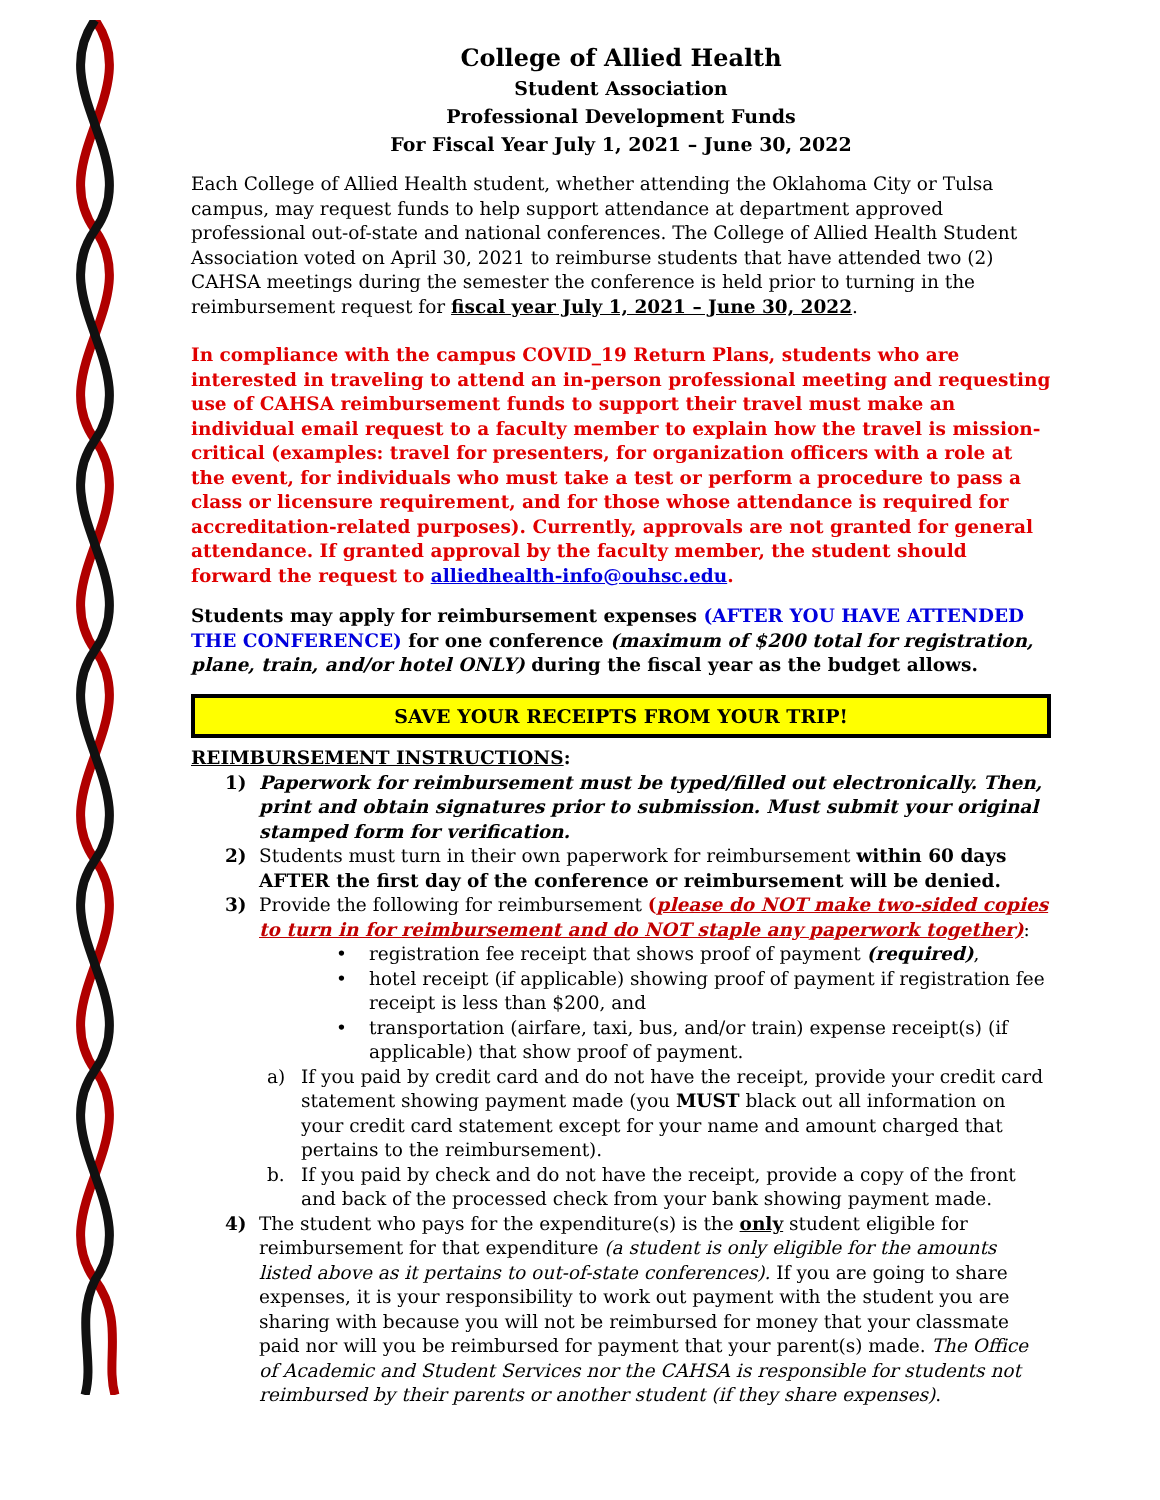College of Allied Health
Student Association
Professional Development Funds
For Fiscal Year July 1, 2021 – June 30, 2022
Each College of Allied Health student, whether attending the Oklahoma City or Tulsa campus, may request funds to help support attendance at department approved professional out-of-state and national conferences. The College of Allied Health Student Association voted on April 30, 2021 to reimburse students that have attended two (2) CAHSA meetings during the semester the conference is held prior to turning in the reimbursement request for fiscal year July 1, 2021 – June 30, 2022.
In compliance with the campus COVID_19 Return Plans, students who are interested in traveling to attend an in-person professional meeting and requesting use of CAHSA reimbursement funds to support their travel must make an individual email request to a faculty member to explain how the travel is mission-critical (examples: travel for presenters, for organization officers with a role at the event, for individuals who must take a test or perform a procedure to pass a class or licensure requirement, and for those whose attendance is required for accreditation-related purposes). Currently, approvals are not granted for general attendance. If granted approval by the faculty member, the student should forward the request to alliedhealth-info@ouhsc.edu.
Students may apply for reimbursement expenses (AFTER YOU HAVE ATTENDED THE CONFERENCE) for one conference (maximum of $200 total for registration, plane, train, and/or hotel ONLY) during the fiscal year as the budget allows.
SAVE YOUR RECEIPTS FROM YOUR TRIP!
REIMBURSEMENT INSTRUCTIONS:
1) Paperwork for reimbursement must be typed/filled out electronically. Then, print and obtain signatures prior to submission. Must submit your original stamped form for verification.
2) Students must turn in their own paperwork for reimbursement within 60 days AFTER the first day of the conference or reimbursement will be denied.
3) Provide the following for reimbursement (please do NOT make two-sided copies to turn in for reimbursement and do NOT staple any paperwork together):
• registration fee receipt that shows proof of payment (required),
• hotel receipt (if applicable) showing proof of payment if registration fee receipt is less than $200, and
• transportation (airfare, taxi, bus, and/or train) expense receipt(s) (if applicable) that show proof of payment.
a) If you paid by credit card and do not have the receipt, provide your credit card statement showing payment made (you MUST black out all information on your credit card statement except for your name and amount charged that pertains to the reimbursement).
b. If you paid by check and do not have the receipt, provide a copy of the front and back of the processed check from your bank showing payment made.
4) The student who pays for the expenditure(s) is the only student eligible for reimbursement for that expenditure (a student is only eligible for the amounts listed above as it pertains to out-of-state conferences). If you are going to share expenses, it is your responsibility to work out payment with the student you are sharing with because you will not be reimbursed for money that your classmate paid nor will you be reimbursed for payment that your parent(s) made. The Office of Academic and Student Services nor the CAHSA is responsible for students not reimbursed by their parents or another student (if they share expenses).